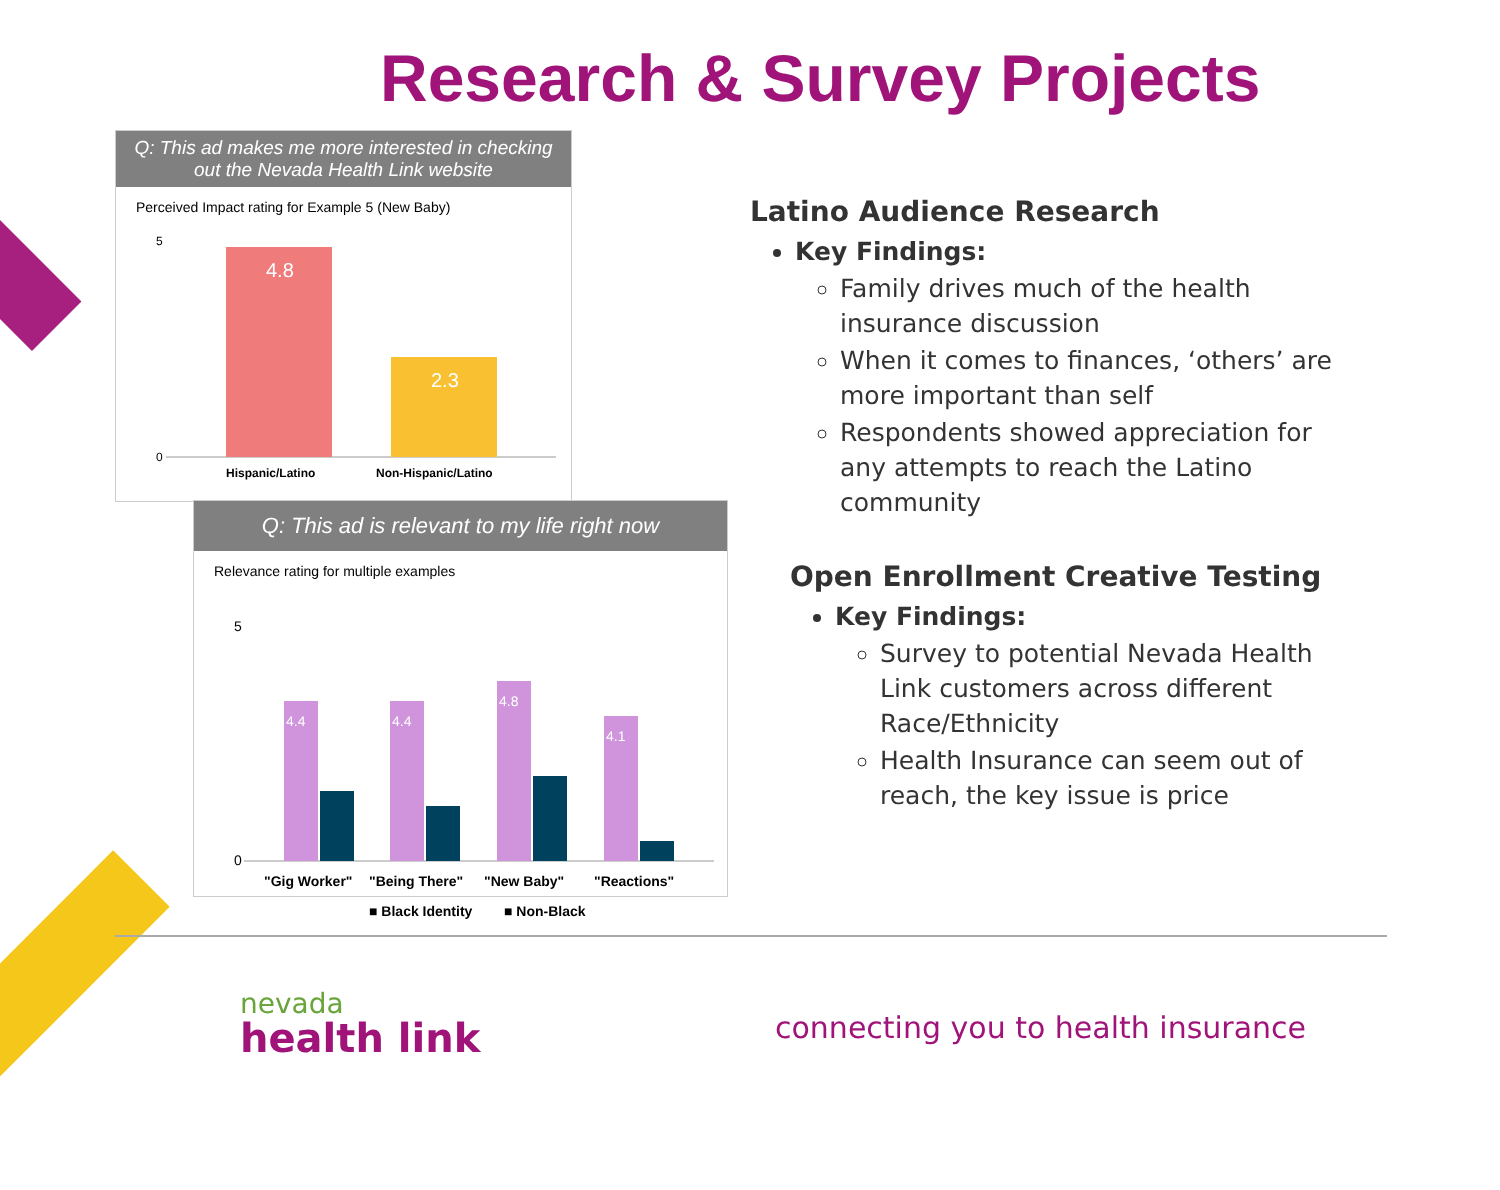Research & Survey Projects
Q: This ad makes me more interested in checking out the Nevada Health Link website
Perceived Impact rating for Example 5 (New Baby)
0
5
4.8
2.3
Hispanic/Latino
Non-Hispanic/Latino
Q: This ad is relevant to my life right now
Relevance rating for multiple examples
0
5
4.4
4.4
4.8
4.1
"Gig Worker"
"Being There"
"New Baby"
"Reactions"
■ Black Identity
■ Non-Black
Latino Audience Research
Key Findings:
Family drives much of the health insurance discussion
When it comes to finances, ‘others’ are more important than self
Respondents showed appreciation for any attempts to reach the Latino community
Open Enrollment Creative Testing
Key Findings:
Survey to potential Nevada Health Link customers across different Race/Ethnicity
Health Insurance can seem out of reach, the key issue is price
nevada
health link
connecting you to health insurance